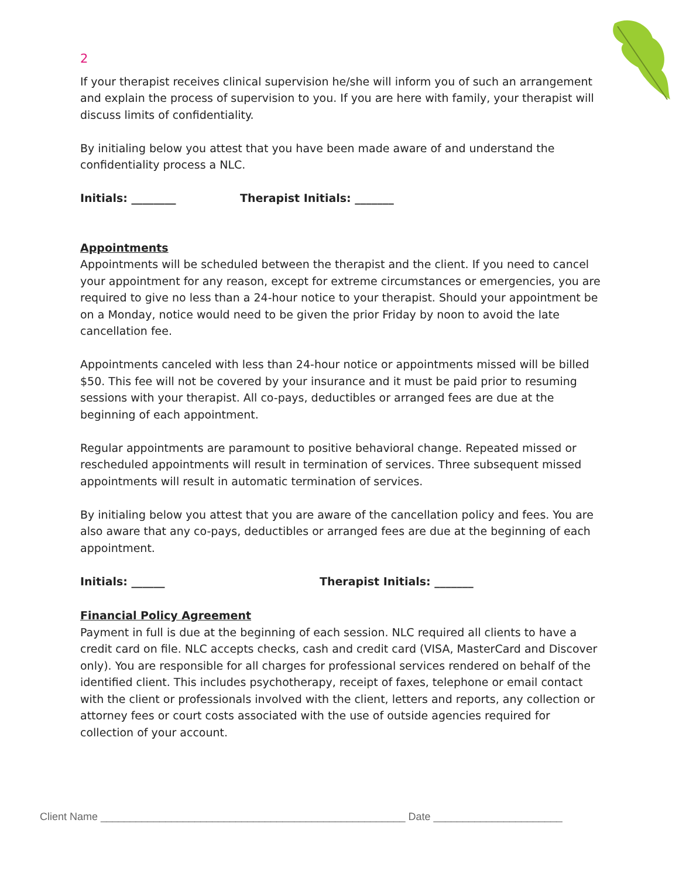2
If your therapist receives clinical supervision he/she will inform you of such an arrangement and explain the process of supervision to you. If you are here with family, your therapist will discuss limits of confidentiality.
By initialing below you attest that you have been made aware of and understand the confidentiality process a NLC.
Initials: ________ Therapist Initials: _______
Appointments
Appointments will be scheduled between the therapist and the client. If you need to cancel your appointment for any reason, except for extreme circumstances or emergencies, you are required to give no less than a 24-hour notice to your therapist. Should your appointment be on a Monday, notice would need to be given the prior Friday by noon to avoid the late cancellation fee.
Appointments canceled with less than 24-hour notice or appointments missed will be billed $50. This fee will not be covered by your insurance and it must be paid prior to resuming sessions with your therapist. All co-pays, deductibles or arranged fees are due at the beginning of each appointment.
Regular appointments are paramount to positive behavioral change. Repeated missed or rescheduled appointments will result in termination of services. Three subsequent missed appointments will result in automatic termination of services.
By initialing below you attest that you are aware of the cancellation policy and fees. You are also aware that any co-pays, deductibles or arranged fees are due at the beginning of each appointment.
Initials: ______ Therapist Initials: _______
Financial Policy Agreement
Payment in full is due at the beginning of each session. NLC required all clients to have a credit card on file. NLC accepts checks, cash and credit card (VISA, MasterCard and Discover only). You are responsible for all charges for professional services rendered on behalf of the identified client. This includes psychotherapy, receipt of faxes, telephone or email contact with the client or professionals involved with the client, letters and reports, any collection or attorney fees or court costs associated with the use of outside agencies required for collection of your account.
Client Name ____________________________________________________ Date ______________________